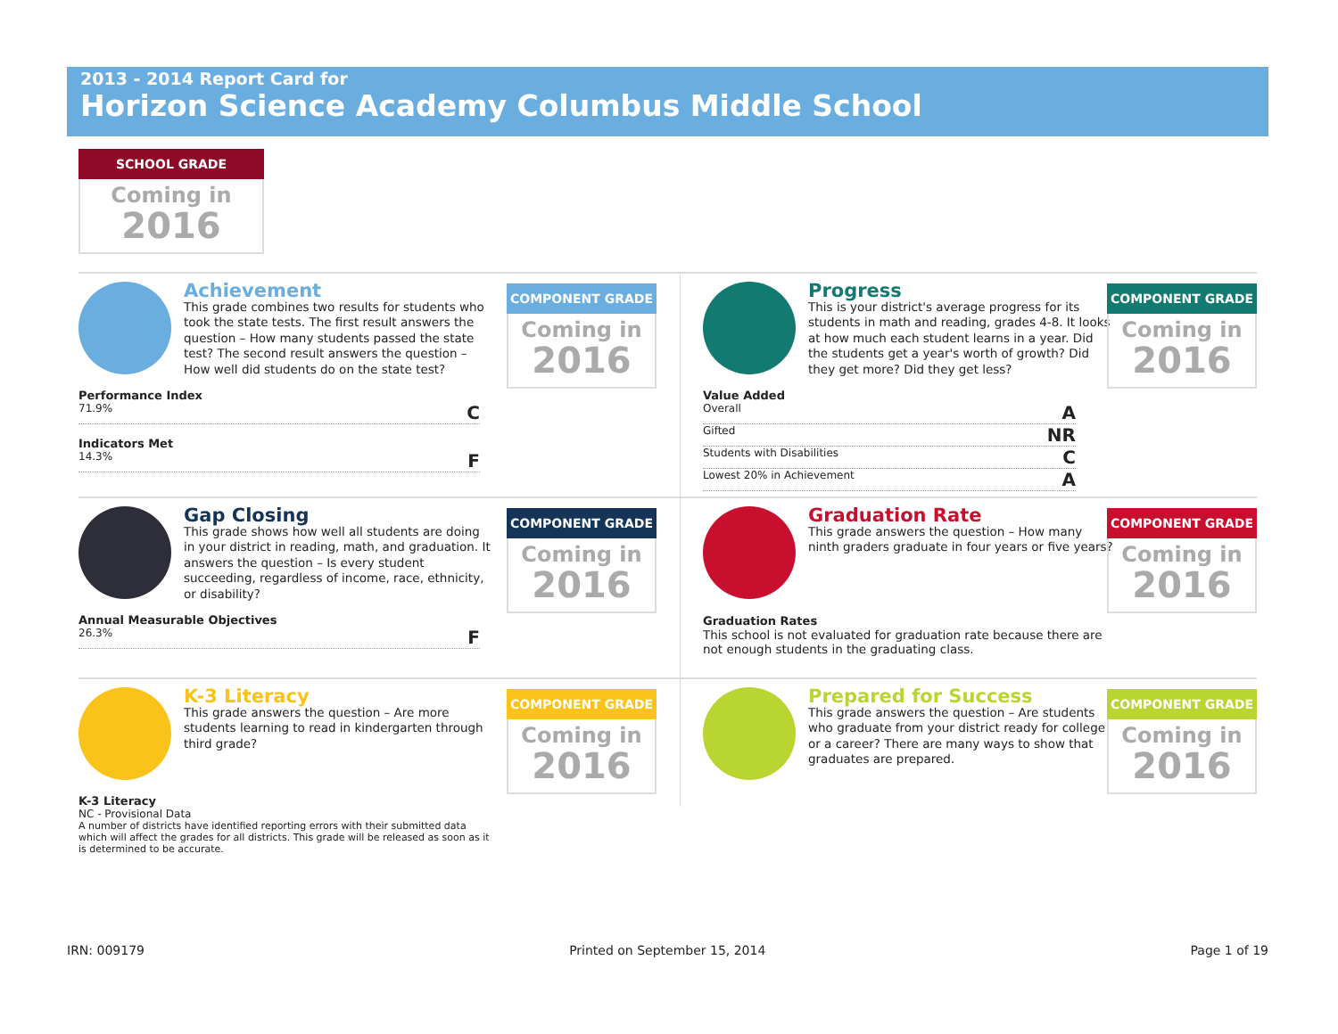2013 - 2014 Report Card for
Horizon Science Academy Columbus Middle School
SCHOOL GRADE
Coming in
2016
Achievement
This grade combines two results for students who took the state tests. The first result answers the question – How many students passed the state test? The second result answers the question – How well did students do on the state test?
COMPONENT GRADE
Coming in
2016
Performance Index
71.9% C
Indicators Met
14.3% F
Progress
This is your district's average progress for its students in math and reading, grades 4-8. It looks at how much each student learns in a year. Did the students get a year's worth of growth? Did they get more? Did they get less?
COMPONENT GRADE
Coming in
2016
Value Added
Overall A
Gifted NR
Students with Disabilities C
Lowest 20% in Achievement A
Gap Closing
This grade shows how well all students are doing in your district in reading, math, and graduation. It answers the question – Is every student succeeding, regardless of income, race, ethnicity, or disability?
COMPONENT GRADE
Coming in
2016
Annual Measurable Objectives
26.3% F
Graduation Rate
This grade answers the question – How many ninth graders graduate in four years or five years?
COMPONENT GRADE
Coming in
2016
Graduation Rates
This school is not evaluated for graduation rate because there are not enough students in the graduating class.
K-3 Literacy
This grade answers the question – Are more students learning to read in kindergarten through third grade?
COMPONENT GRADE
Coming in
2016
K-3 Literacy
NC - Provisional Data
A number of districts have identified reporting errors with their submitted data which will affect the grades for all districts. This grade will be released as soon as it is determined to be accurate.
Prepared for Success
This grade answers the question – Are students who graduate from your district ready for college or a career? There are many ways to show that graduates are prepared.
COMPONENT GRADE
Coming in
2016
IRN: 009179 Printed on September 15, 2014 Page 1 of 19